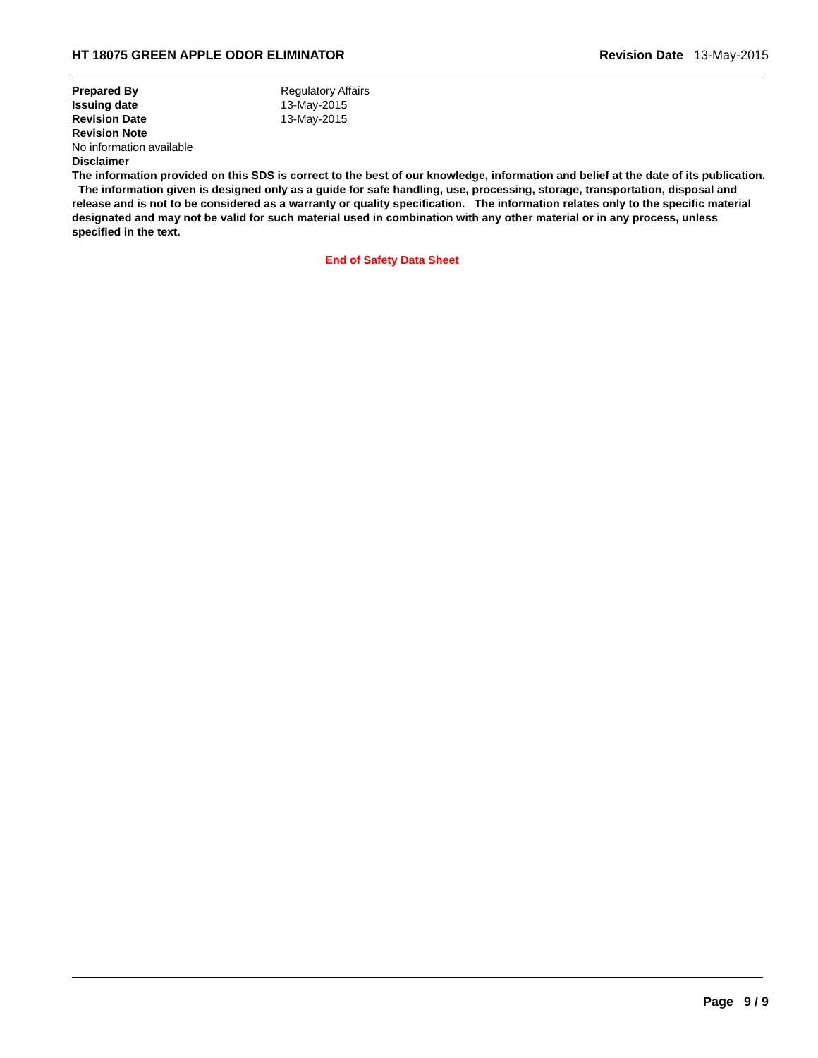HT 18075 GREEN APPLE ODOR ELIMINATOR Revision Date 13-May-2015
Prepared By Regulatory Affairs
Issuing date 13-May-2015
Revision Date 13-May-2015
Revision Note
No information available
Disclaimer
The information provided on this SDS is correct to the best of our knowledge, information and belief at the date of its publication. The information given is designed only as a guide for safe handling, use, processing, storage, transportation, disposal and release and is not to be considered as a warranty or quality specification. The information relates only to the specific material designated and may not be valid for such material used in combination with any other material or in any process, unless specified in the text.
End of Safety Data Sheet
Page 9 / 9